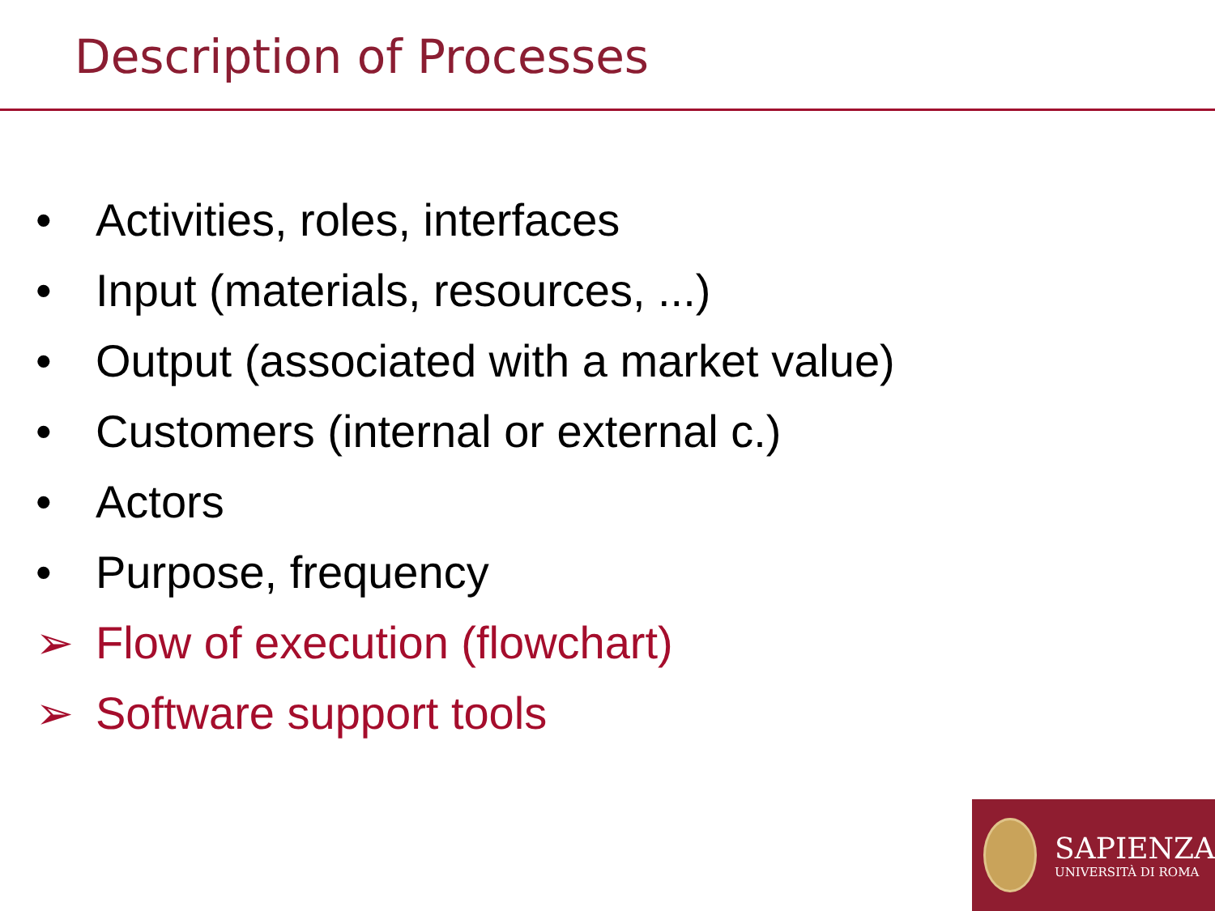Description of Processes
• Activities, roles, interfaces
• Input (materials, resources, ...)
• Output (associated with a market value)
• Customers (internal or external c.)
• Actors
• Purpose, frequency
➢ Flow of execution (flowchart)
➢ Software support tools
SAPIENZA
UNIVERSITÀ DI ROMA